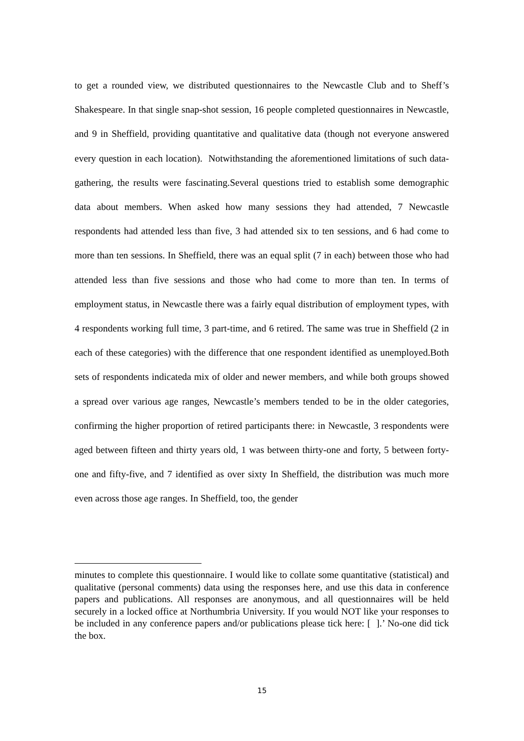to get a rounded view, we distributed questionnaires to the Newcastle Club and to Sheff’s Shakespeare. In that single snap-shot session, 16 people completed questionnaires in Newcastle, and 9 in Sheffield, providing quantitative and qualitative data (though not everyone answered every question in each location). Notwithstanding the aforementioned limitations of such data-gathering, the results were fascinating.Several questions tried to establish some demographic data about members. When asked how many sessions they had attended, 7 Newcastle respondents had attended less than five, 3 had attended six to ten sessions, and 6 had come to more than ten sessions. In Sheffield, there was an equal split (7 in each) between those who had attended less than five sessions and those who had come to more than ten. In terms of employment status, in Newcastle there was a fairly equal distribution of employment types, with 4 respondents working full time, 3 part-time, and 6 retired. The same was true in Sheffield (2 in each of these categories) with the difference that one respondent identified as unemployed.Both sets of respondents indicateda mix of older and newer members, and while both groups showed a spread over various age ranges, Newcastle’s members tended to be in the older categories, confirming the higher proportion of retired participants there: in Newcastle, 3 respondents were aged between fifteen and thirty years old, 1 was between thirty-one and forty, 5 between forty-one and fifty-five, and 7 identified as over sixty In Sheffield, the distribution was much more even across those age ranges. In Sheffield, too, the gender
minutes to complete this questionnaire. I would like to collate some quantitative (statistical) and qualitative (personal comments) data using the responses here, and use this data in conference papers and publications. All responses are anonymous, and all questionnaires will be held securely in a locked office at Northumbria University. If you would NOT like your responses to be included in any conference papers and/or publications please tick here: [ ].’ No-one did tick the box.
15